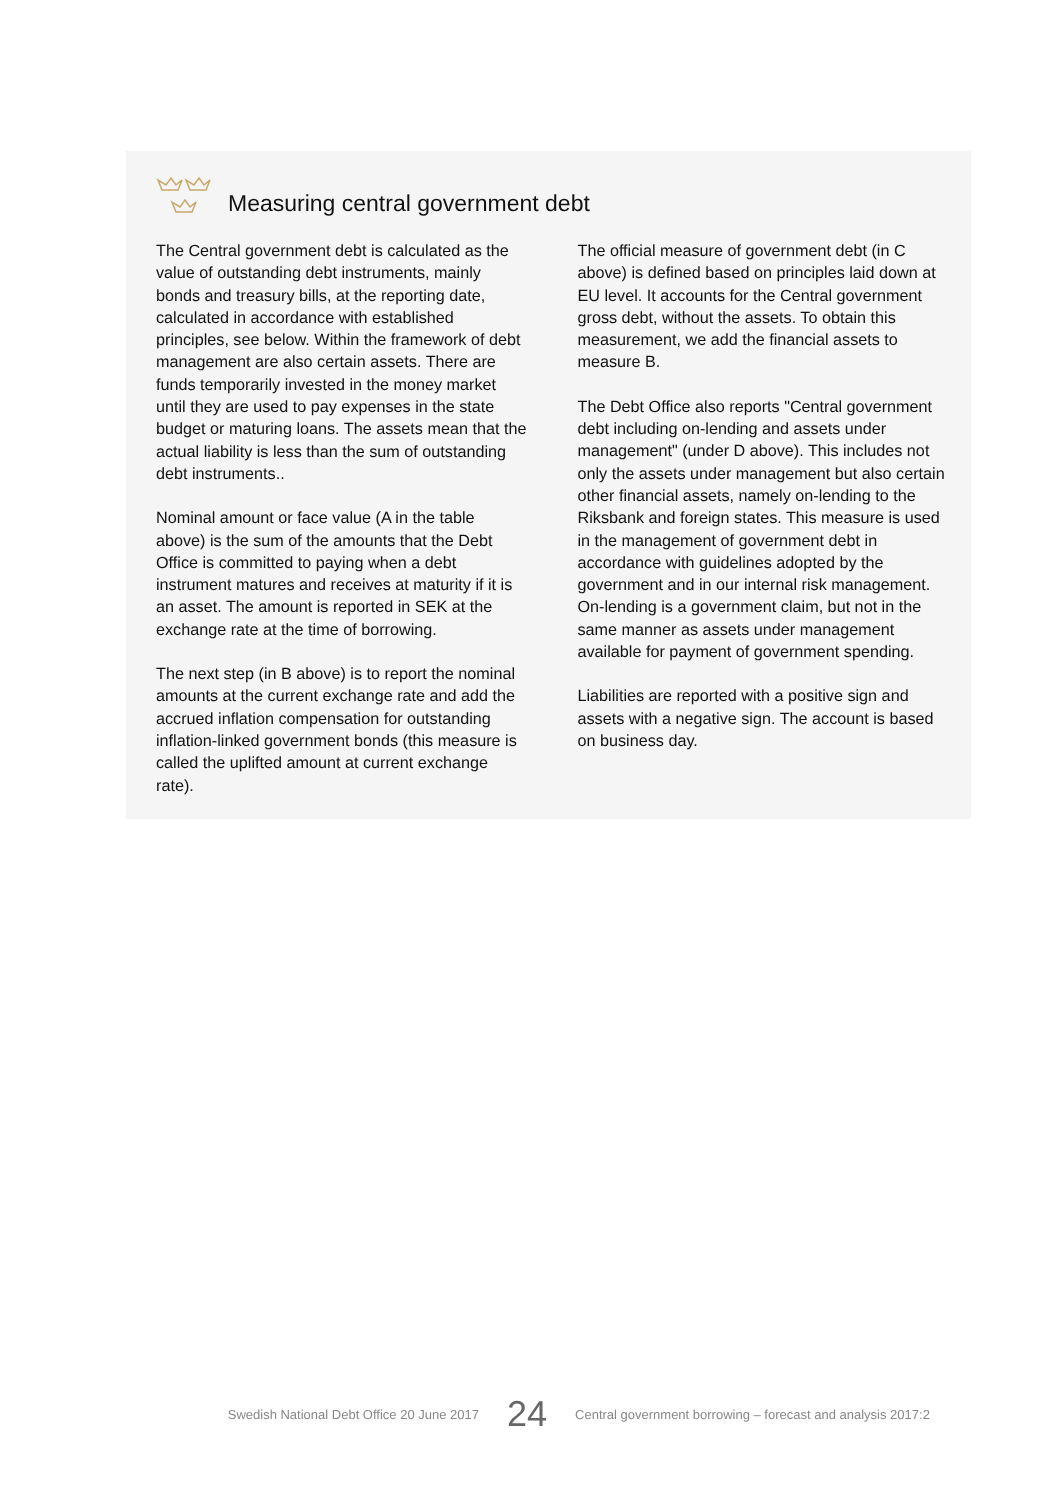Measuring central government debt
The Central government debt is calculated as the value of outstanding debt instruments, mainly bonds and treasury bills, at the reporting date, calculated in accordance with established principles, see below. Within the framework of debt management are also certain assets. There are funds temporarily invested in the money market until they are used to pay expenses in the state budget or maturing loans. The assets mean that the actual liability is less than the sum of outstanding debt instruments..
Nominal amount or face value (A in the table above) is the sum of the amounts that the Debt Office is committed to paying when a debt instrument matures and receives at maturity if it is an asset. The amount is reported in SEK at the exchange rate at the time of borrowing.
The next step (in B above) is to report the nominal amounts at the current exchange rate and add the accrued inflation compensation for outstanding inflation-linked government bonds (this measure is called the uplifted amount at current exchange rate).
The official measure of government debt (in C above) is defined based on principles laid down at EU level. It accounts for the Central government gross debt, without the assets. To obtain this measurement, we add the financial assets to measure B.
The Debt Office also reports "Central government debt including on-lending and assets under management" (under D above). This includes not only the assets under management but also certain other financial assets, namely on-lending to the Riksbank and foreign states. This measure is used in the management of government debt in accordance with guidelines adopted by the government and in our internal risk management. On-lending is a government claim, but not in the same manner as assets under management available for payment of government spending.
Liabilities are reported with a positive sign and assets with a negative sign. The account is based on business day.
Swedish National Debt Office 20 June 2017 24 Central government borrowing – forecast and analysis 2017:2